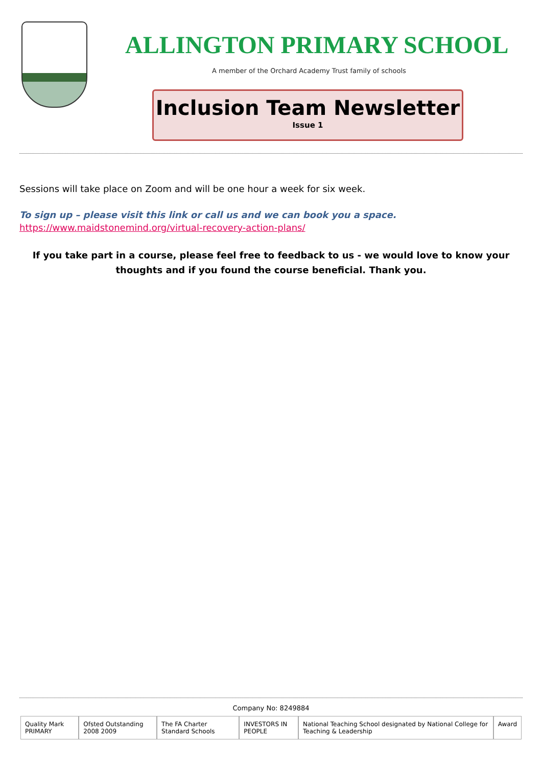ALLINGTON PRIMARY SCHOOL
A member of the Orchard Academy Trust family of schools
Inclusion Team Newsletter
Issue 1
Sessions will take place on Zoom and will be one hour a week for six week.
To sign up – please visit this link or call us and we can book you a space.
https://www.maidstonemind.org/virtual-recovery-action-plans/
If you take part in a course, please feel free to feedback to us - we would love to know your thoughts and if you found the course beneficial. Thank you.
Company No: 8249884
Quality Mark PRIMARY Ofsted Outstanding 2008 2009 The FA Charter Standard Schools
INVESTORS IN PEOPLE National Teaching School designated by National College for Teaching & Leadership
Award